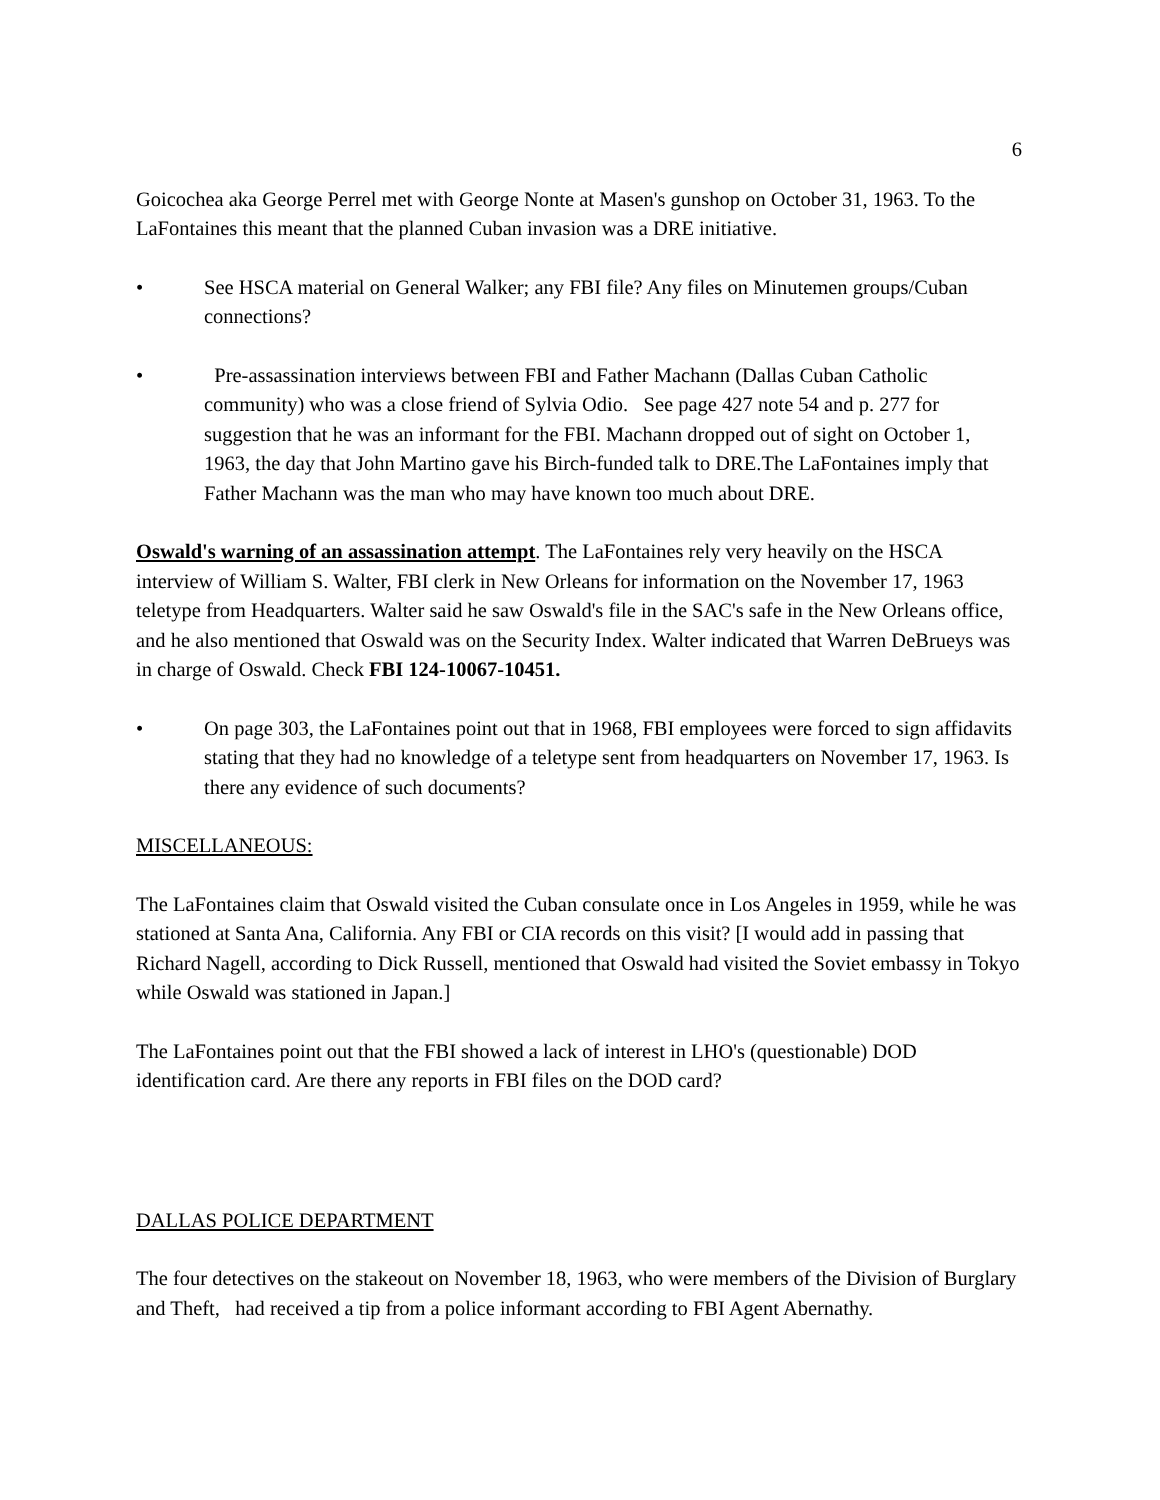6
Goicochea aka George Perrel met with George Nonte at Masen's gunshop on October 31, 1963. To the LaFontaines this meant that the planned Cuban invasion was a DRE initiative.
• See HSCA material on General Walker; any FBI file? Any files on Minutemen groups/Cuban connections?
• Pre-assassination interviews between FBI and Father Machann (Dallas Cuban Catholic community) who was a close friend of Sylvia Odio. See page 427 note 54 and p. 277 for suggestion that he was an informant for the FBI. Machann dropped out of sight on October 1, 1963, the day that John Martino gave his Birch-funded talk to DRE.The LaFontaines imply that Father Machann was the man who may have known too much about DRE.
Oswald's warning of an assassination attempt. The LaFontaines rely very heavily on the HSCA interview of William S. Walter, FBI clerk in New Orleans for information on the November 17, 1963 teletype from Headquarters. Walter said he saw Oswald's file in the SAC's safe in the New Orleans office, and he also mentioned that Oswald was on the Security Index. Walter indicated that Warren DeBrueys was in charge of Oswald. Check FBI 124-10067-10451.
• On page 303, the LaFontaines point out that in 1968, FBI employees were forced to sign affidavits stating that they had no knowledge of a teletype sent from headquarters on November 17, 1963. Is there any evidence of such documents?
MISCELLANEOUS:
The LaFontaines claim that Oswald visited the Cuban consulate once in Los Angeles in 1959, while he was stationed at Santa Ana, California. Any FBI or CIA records on this visit? [I would add in passing that Richard Nagell, according to Dick Russell, mentioned that Oswald had visited the Soviet embassy in Tokyo while Oswald was stationed in Japan.]
The LaFontaines point out that the FBI showed a lack of interest in LHO's (questionable) DOD identification card. Are there any reports in FBI files on the DOD card?
DALLAS POLICE DEPARTMENT
The four detectives on the stakeout on November 18, 1963, who were members of the Division of Burglary and Theft, had received a tip from a police informant according to FBI Agent Abernathy.